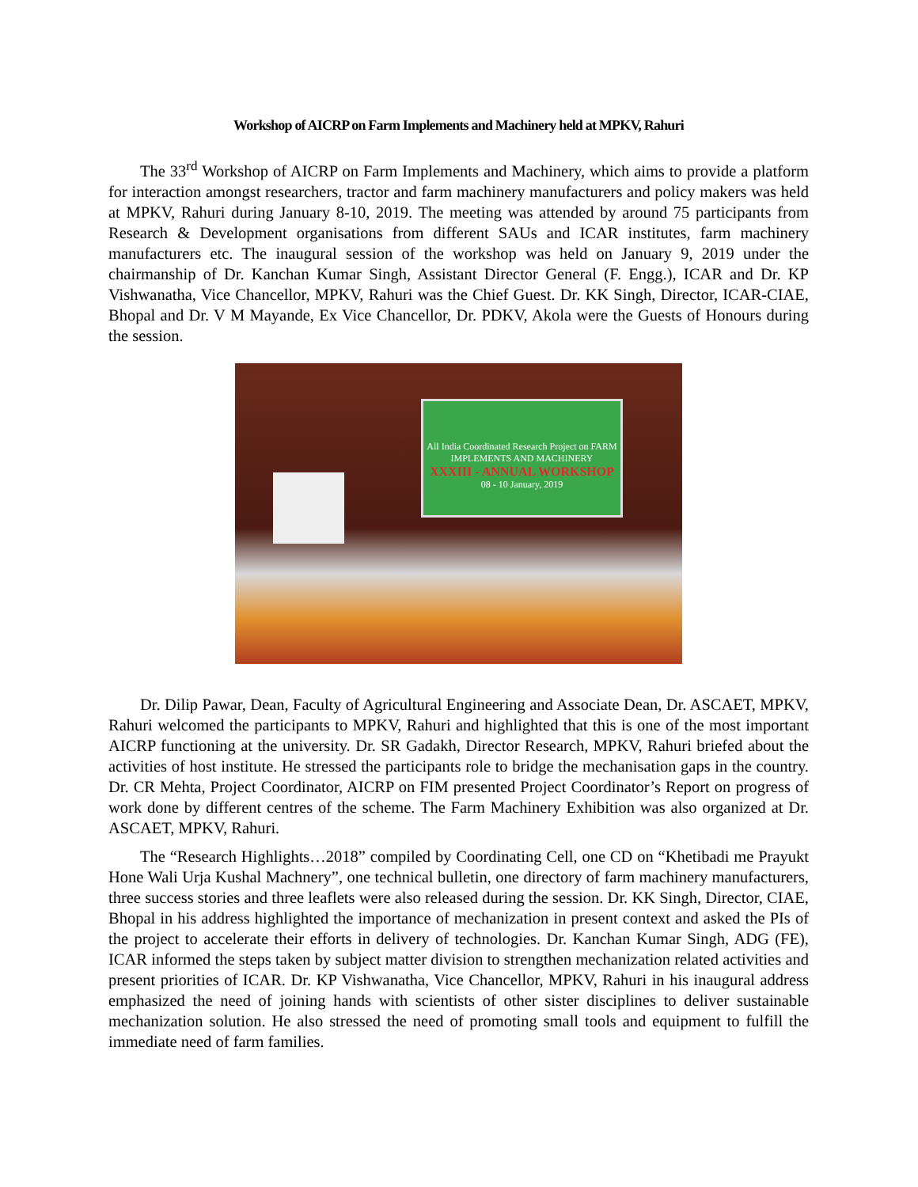Workshop of AICRP on Farm Implements and Machinery held at MPKV, Rahuri
The 33<sup>rd</sup> Workshop of AICRP on Farm Implements and Machinery, which aims to provide a platform for interaction amongst researchers, tractor and farm machinery manufacturers and policy makers was held at MPKV, Rahuri during January 8-10, 2019. The meeting was attended by around 75 participants from Research & Development organisations from different SAUs and ICAR institutes, farm machinery manufacturers etc. The inaugural session of the workshop was held on January 9, 2019 under the chairmanship of Dr. Kanchan Kumar Singh, Assistant Director General (F. Engg.), ICAR and Dr. KP Vishwanatha, Vice Chancellor, MPKV, Rahuri was the Chief Guest. Dr. KK Singh, Director, ICAR-CIAE, Bhopal and Dr. V M Mayande, Ex Vice Chancellor, Dr. PDKV, Akola were the Guests of Honours during the session.
All India Coordinated Research Project on FARM IMPLEMENTS AND MACHINERY
XXXIII - ANNUAL WORKSHOP
08 - 10 January, 2019
Dr. Dilip Pawar, Dean, Faculty of Agricultural Engineering and Associate Dean, Dr. ASCAET, MPKV, Rahuri welcomed the participants to MPKV, Rahuri and highlighted that this is one of the most important AICRP functioning at the university. Dr. SR Gadakh, Director Research, MPKV, Rahuri briefed about the activities of host institute. He stressed the participants role to bridge the mechanisation gaps in the country. Dr. CR Mehta, Project Coordinator, AICRP on FIM presented Project Coordinator’s Report on progress of work done by different centres of the scheme. The Farm Machinery Exhibition was also organized at Dr. ASCAET, MPKV, Rahuri.
The “Research Highlights…2018” compiled by Coordinating Cell, one CD on “Khetibadi me Prayukt Hone Wali Urja Kushal Machnery”, one technical bulletin, one directory of farm machinery manufacturers, three success stories and three leaflets were also released during the session. Dr. KK Singh, Director, CIAE, Bhopal in his address highlighted the importance of mechanization in present context and asked the PIs of the project to accelerate their efforts in delivery of technologies. Dr. Kanchan Kumar Singh, ADG (FE), ICAR informed the steps taken by subject matter division to strengthen mechanization related activities and present priorities of ICAR. Dr. KP Vishwanatha, Vice Chancellor, MPKV, Rahuri in his inaugural address emphasized the need of joining hands with scientists of other sister disciplines to deliver sustainable mechanization solution. He also stressed the need of promoting small tools and equipment to fulfill the immediate need of farm families.